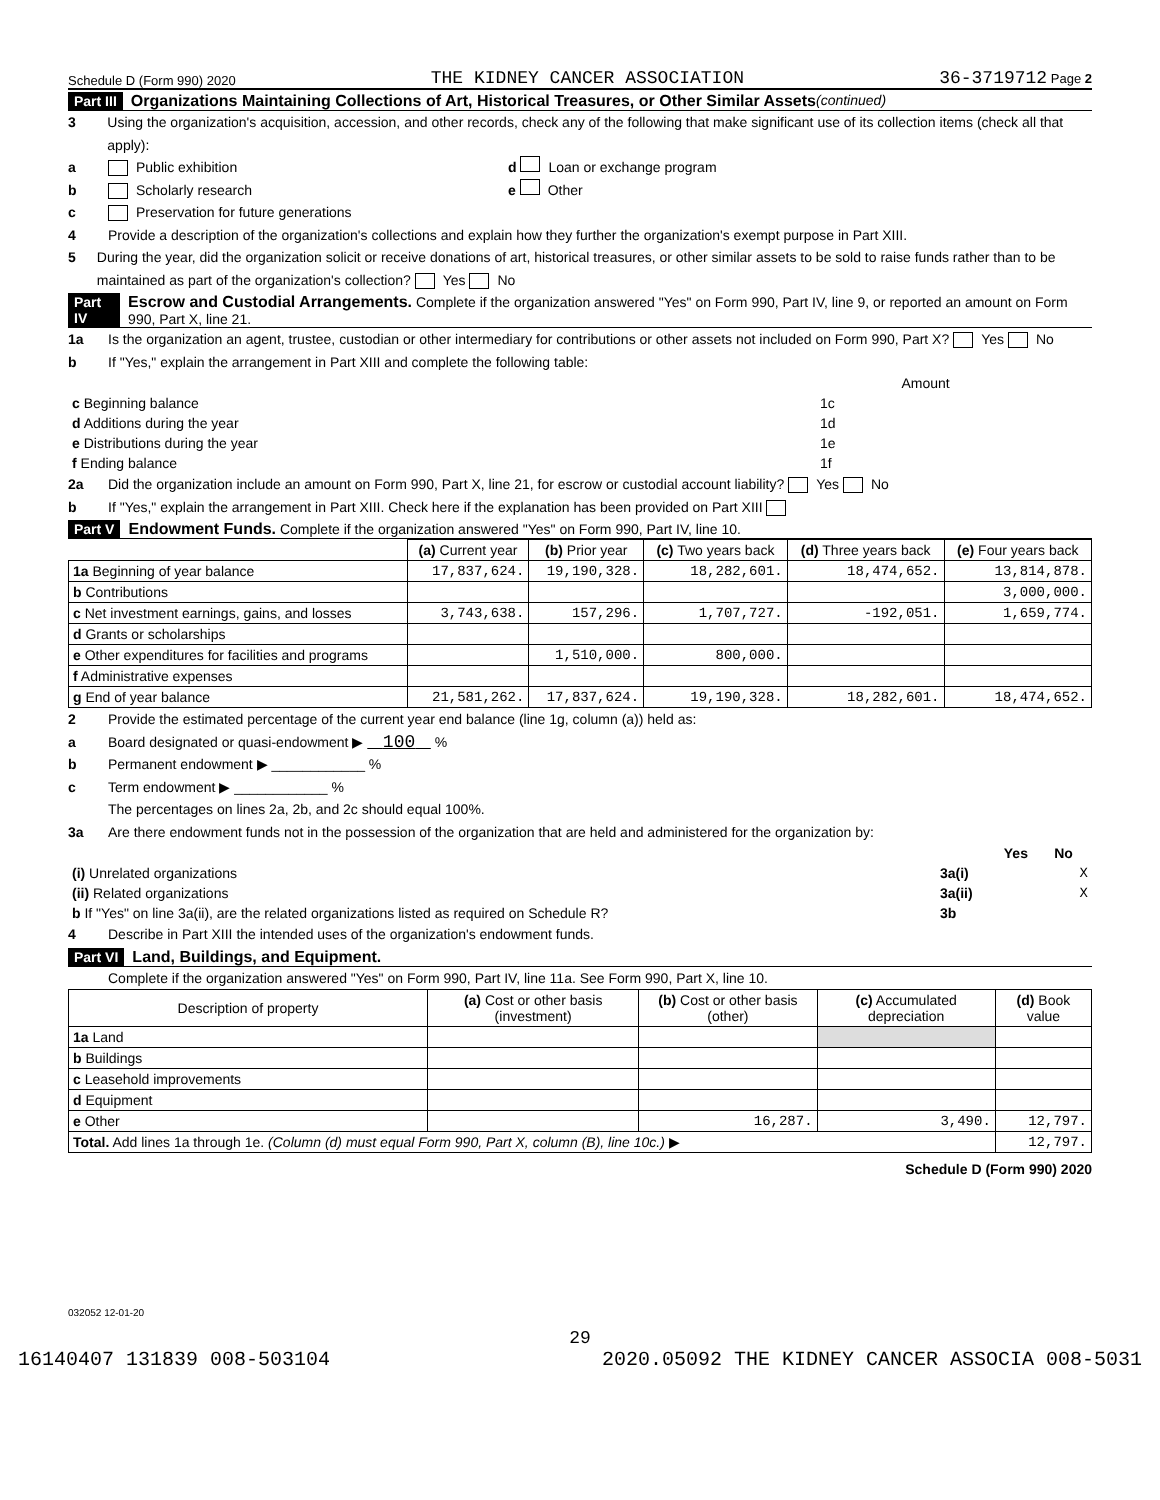Schedule D (Form 990) 2020 THE KIDNEY CANCER ASSOCIATION 36-3719712 Page 2
Part III Organizations Maintaining Collections of Art, Historical Treasures, or Other Similar Assets (continued)
3 Using the organization's acquisition, accession, and other records, check any of the following that make significant use of its collection items (check all that apply):
a Public exhibition d Loan or exchange program
b Scholarly research e Other
c Preservation for future generations
4 Provide a description of the organization's collections and explain how they further the organization's exempt purpose in Part XIII.
5 During the year, did the organization solicit or receive donations of art, historical treasures, or other similar assets to be sold to raise funds rather than to be maintained as part of the organization's collection? Yes No
Part IV Escrow and Custodial Arrangements. Complete if the organization answered "Yes" on Form 990, Part IV, line 9, or reported an amount on Form 990, Part X, line 21.
1a Is the organization an agent, trustee, custodian or other intermediary for contributions or other assets not included on Form 990, Part X? Yes No
b If "Yes," explain the arrangement in Part XIII and complete the following table:
| | | Amount |
| c Beginning balance | 1c | |
| d Additions during the year | 1d | |
| e Distributions during the year | 1e | |
| f Ending balance | 1f | |
2a Did the organization include an amount on Form 990, Part X, line 21, for escrow or custodial account liability? Yes No
b If "Yes," explain the arrangement in Part XIII. Check here if the explanation has been provided on Part XIII
Part V Endowment Funds. Complete if the organization answered "Yes" on Form 990, Part IV, line 10.
| | (a) Current year | (b) Prior year | (c) Two years back | (d) Three years back | (e) Four years back |
| --- | --- | --- | --- | --- | --- |
| 1a Beginning of year balance | 17,837,624. | 19,190,328. | 18,282,601. | 18,474,652. | 13,814,878. |
| b Contributions | | | | | 3,000,000. |
| c Net investment earnings, gains, and losses | 3,743,638. | 157,296. | 1,707,727. | -192,051. | 1,659,774. |
| d Grants or scholarships | | | | | |
| e Other expenditures for facilities and programs | | 1,510,000. | 800,000. | | |
| f Administrative expenses | | | | | |
| g End of year balance | 21,581,262. | 17,837,624. | 19,190,328. | 18,282,601. | 18,474,652. |
2 Provide the estimated percentage of the current year end balance (line 1g, column (a)) held as:
a Board designated or quasi-endowment ▶ 100 %
b Permanent endowment ▶ ____________ %
c Term endowment ▶ ____________ %
The percentages on lines 2a, 2b, and 2c should equal 100%.
3a Are there endowment funds not in the possession of the organization that are held and administered for the organization by:
| | | Yes | No |
| (i) Unrelated organizations | 3a(i) | | X |
| (ii) Related organizations | 3a(ii) | | X |
| b If "Yes" on line 3a(ii), are the related organizations listed as required on Schedule R? | 3b | | |
4 Describe in Part XIII the intended uses of the organization's endowment funds.
Part VI Land, Buildings, and Equipment.
Complete if the organization answered "Yes" on Form 990, Part IV, line 11a. See Form 990, Part X, line 10.
| Description of property | (a) Cost or other basis (investment) | (b) Cost or other basis (other) | (c) Accumulated depreciation | (d) Book value |
| --- | --- | --- | --- | --- |
| 1a Land | | | | |
| b Buildings | | | | |
| c Leasehold improvements | | | | |
| d Equipment | | | | |
| e Other | | 16,287. | 3,490. | 12,797. |
| Total. Add lines 1a through 1e. (Column (d) must equal Form 990, Part X, column (B), line 10c.) ▶ | | | | 12,797. |
Schedule D (Form 990) 2020
032052 12-01-20
29
16140407 131839 008-503104 2020.05092 THE KIDNEY CANCER ASSOCIA 008-5031